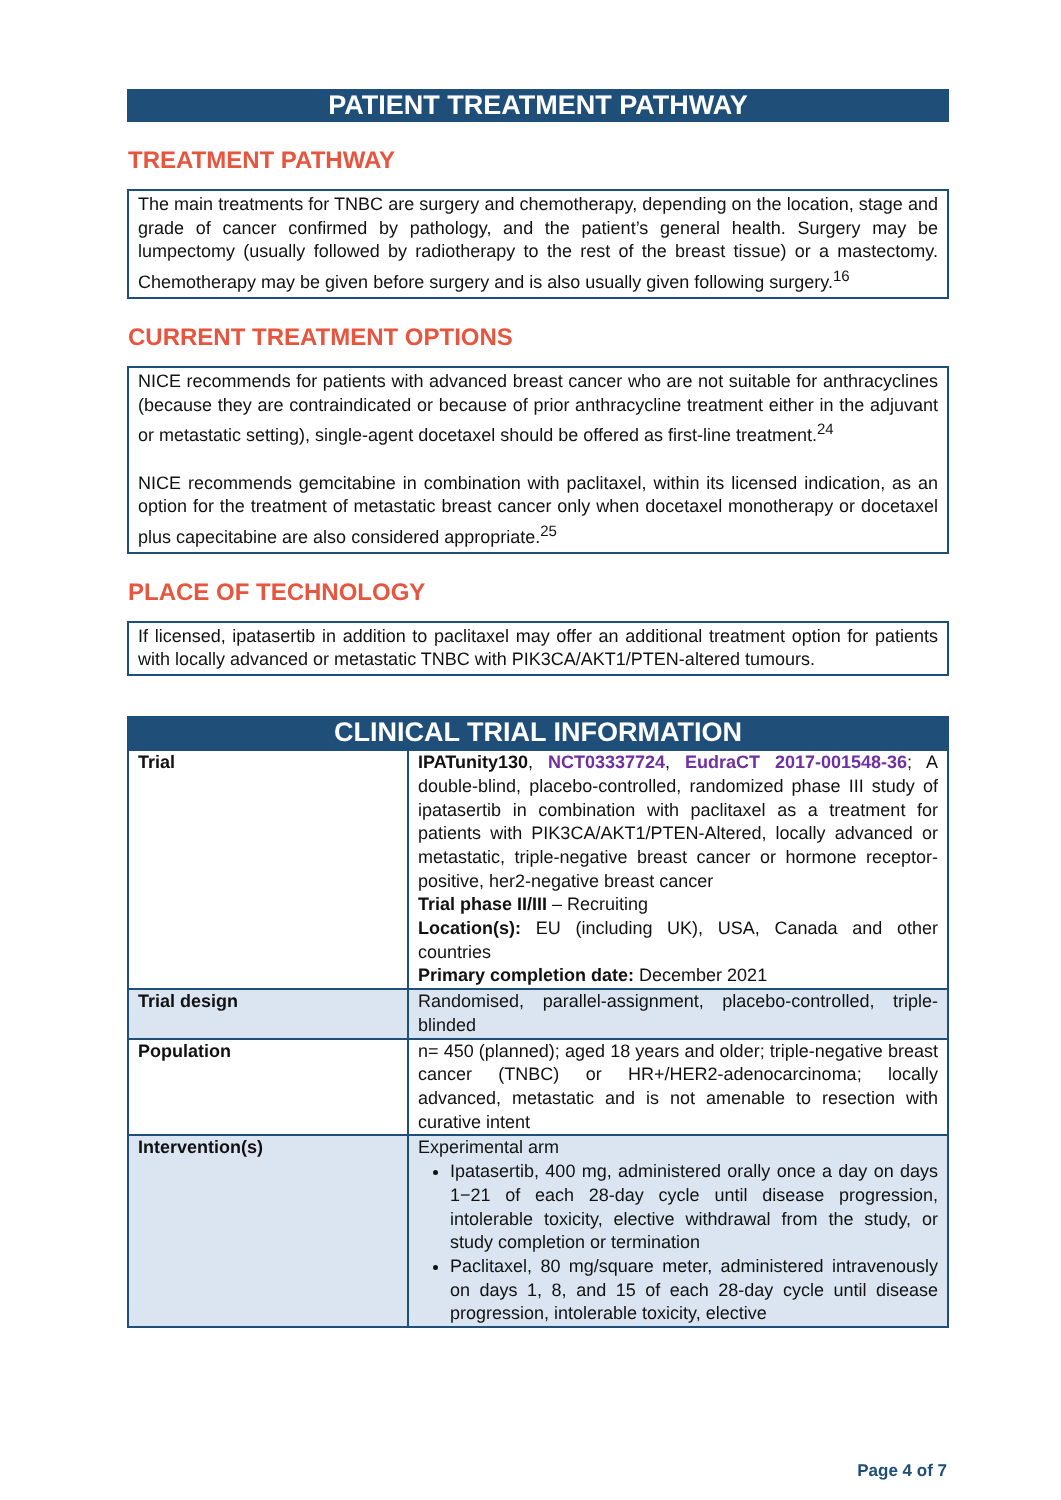PATIENT TREATMENT PATHWAY
TREATMENT PATHWAY
The main treatments for TNBC are surgery and chemotherapy, depending on the location, stage and grade of cancer confirmed by pathology, and the patient’s general health. Surgery may be lumpectomy (usually followed by radiotherapy to the rest of the breast tissue) or a mastectomy. Chemotherapy may be given before surgery and is also usually given following surgery.<sup>16</sup>
CURRENT TREATMENT OPTIONS
NICE recommends for patients with advanced breast cancer who are not suitable for anthracyclines (because they are contraindicated or because of prior anthracycline treatment either in the adjuvant or metastatic setting), single-agent docetaxel should be offered as first-line treatment.<sup>24</sup>
NICE recommends gemcitabine in combination with paclitaxel, within its licensed indication, as an option for the treatment of metastatic breast cancer only when docetaxel monotherapy or docetaxel plus capecitabine are also considered appropriate.<sup>25</sup>
PLACE OF TECHNOLOGY
If licensed, ipatasertib in addition to paclitaxel may offer an additional treatment option for patients with locally advanced or metastatic TNBC with PIK3CA/AKT1/PTEN-altered tumours.
CLINICAL TRIAL INFORMATION
| Trial | IPATunity130 , NCT03337724 , EudraCT 2017-001548-36 ; A double-blind, placebo-controlled, randomized phase III study of ipatasertib in combination with paclitaxel as a treatment for patients with PIK3CA/AKT1/PTEN-Altered, locally advanced or metastatic, triple-negative breast cancer or hormone receptor-positive, her2-negative breast cancer Trial phase II/III – Recruiting Location(s): EU (including UK), USA, Canada and other countries Primary completion date: December 2021 |
| Trial design | Randomised, parallel-assignment, placebo-controlled, triple-blinded |
| Population | n= 450 (planned); aged 18 years and older; triple-negative breast cancer (TNBC) or HR+/HER2-adenocarcinoma; locally advanced, metastatic and is not amenable to resection with curative intent |
| Intervention(s) | Experimental arm Ipatasertib, 400 mg, administered orally once a day on days 1−21 of each 28-day cycle until disease progression, intolerable toxicity, elective withdrawal from the study, or study completion or termination Paclitaxel, 80 mg/square meter, administered intravenously on days 1, 8, and 15 of each 28-day cycle until disease progression, intolerable toxicity, elective |
Page 4 of 7